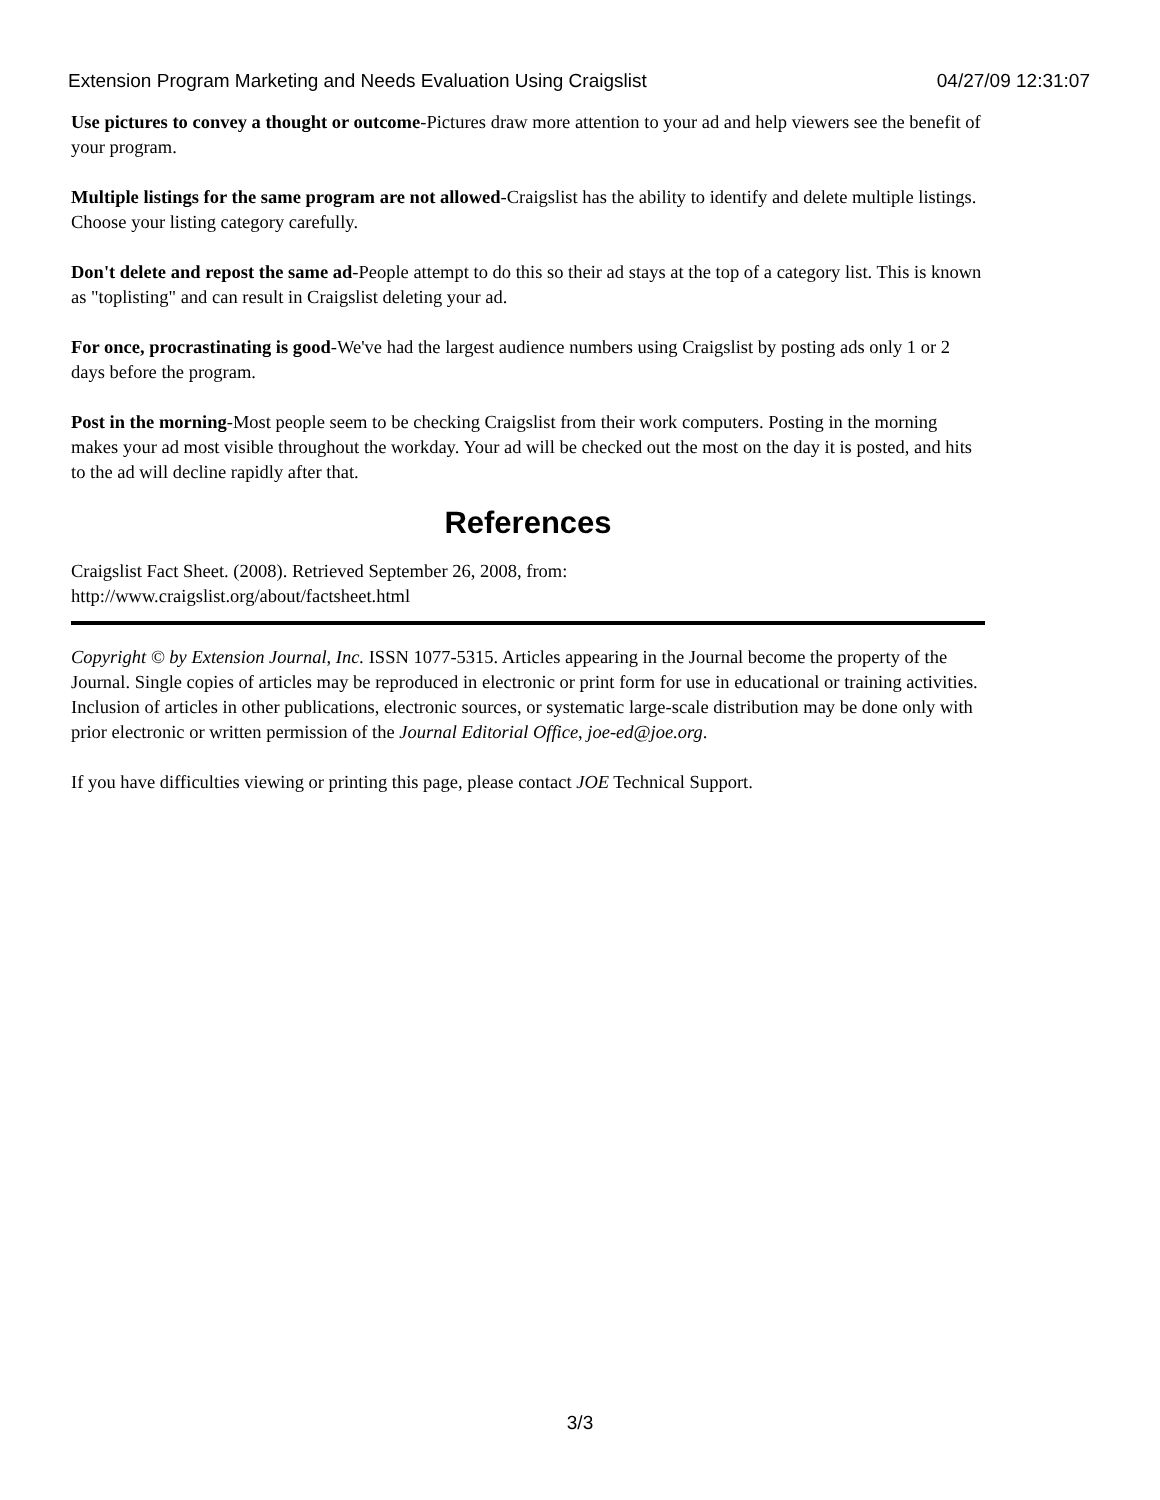Extension Program Marketing and Needs Evaluation Using Craigslist 04/27/09 12:31:07
Use pictures to convey a thought or outcome-Pictures draw more attention to your ad and help viewers see the benefit of your program.
Multiple listings for the same program are not allowed-Craigslist has the ability to identify and delete multiple listings. Choose your listing category carefully.
Don't delete and repost the same ad-People attempt to do this so their ad stays at the top of a category list. This is known as "toplisting" and can result in Craigslist deleting your ad.
For once, procrastinating is good-We've had the largest audience numbers using Craigslist by posting ads only 1 or 2 days before the program.
Post in the morning-Most people seem to be checking Craigslist from their work computers. Posting in the morning makes your ad most visible throughout the workday. Your ad will be checked out the most on the day it is posted, and hits to the ad will decline rapidly after that.
References
Craigslist Fact Sheet. (2008). Retrieved September 26, 2008, from:
http://www.craigslist.org/about/factsheet.html
Copyright © by Extension Journal, Inc. ISSN 1077-5315. Articles appearing in the Journal become the property of the Journal. Single copies of articles may be reproduced in electronic or print form for use in educational or training activities. Inclusion of articles in other publications, electronic sources, or systematic large-scale distribution may be done only with prior electronic or written permission of the Journal Editorial Office, joe-ed@joe.org.
If you have difficulties viewing or printing this page, please contact JOE Technical Support.
3/3